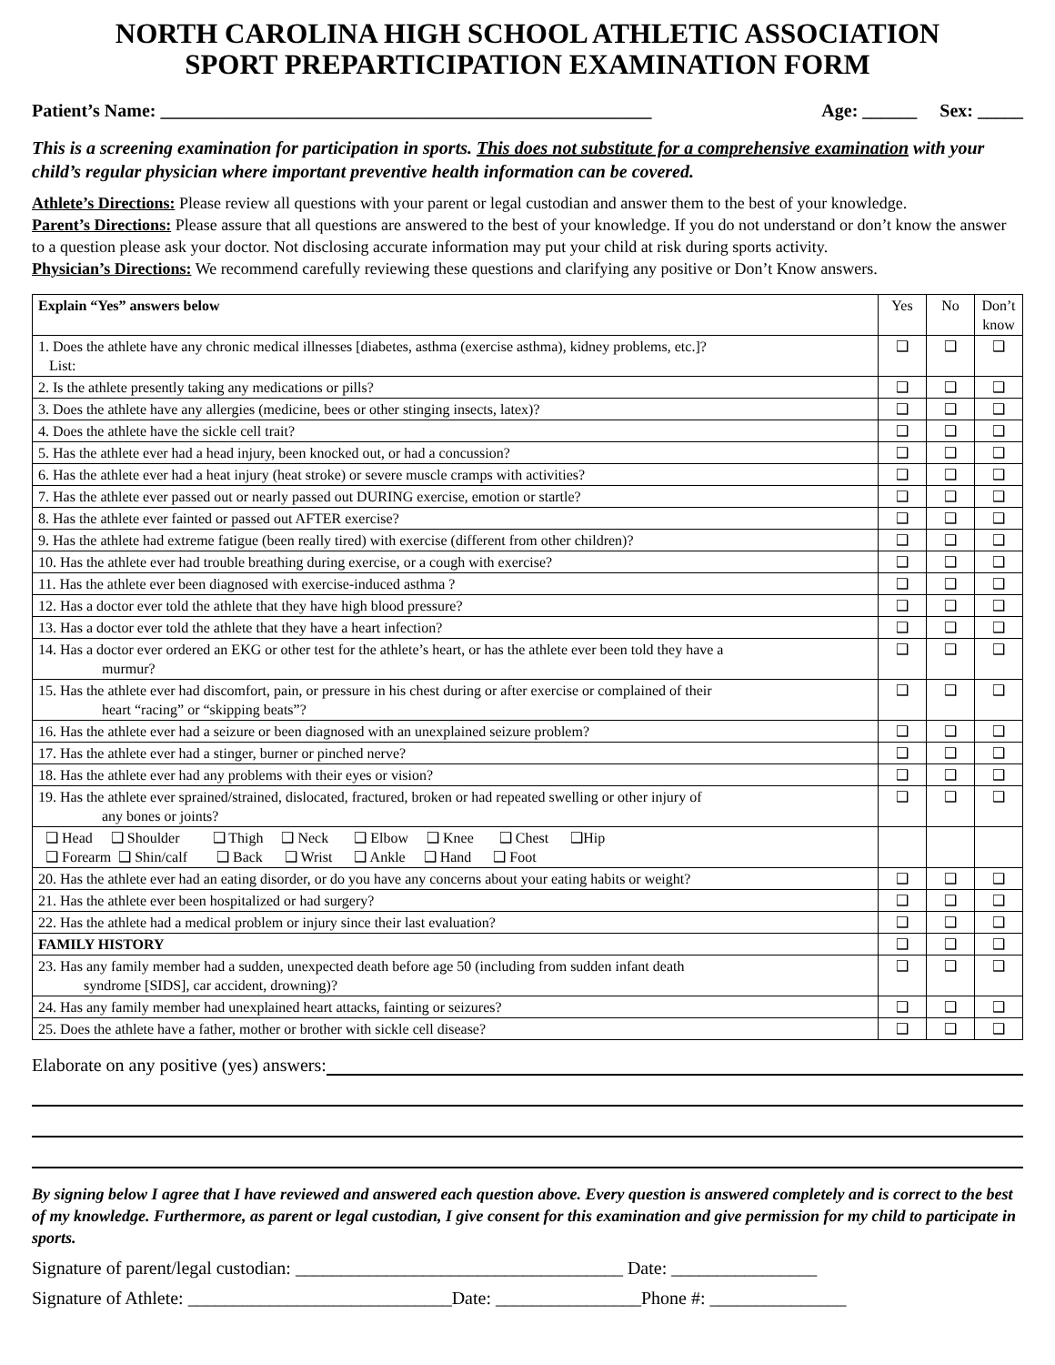NORTH CAROLINA HIGH SCHOOL ATHLETIC ASSOCIATION
SPORT PREPARTICIPATION EXAMINATION FORM
Patient’s Name: ______________________________________________________ Age: ______ Sex: _____
This is a screening examination for participation in sports. This does not substitute for a comprehensive examination with your child’s regular physician where important preventive health information can be covered.
Athlete’s Directions: Please review all questions with your parent or legal custodian and answer them to the best of your knowledge.
Parent’s Directions: Please assure that all questions are answered to the best of your knowledge. If you do not understand or don’t know the answer to a question please ask your doctor. Not disclosing accurate information may put your child at risk during sports activity.
Physician’s Directions: We recommend carefully reviewing these questions and clarifying any positive or Don’t Know answers.
| Explain “Yes” answers below | Yes | No | Don’t know |
| 1. Does the athlete have any chronic medical illnesses [diabetes, asthma (exercise asthma), kidney problems, etc.]? List: | ❑ | ❑ | ❑ |
| 2. Is the athlete presently taking any medications or pills? | ❑ | ❑ | ❑ |
| 3. Does the athlete have any allergies (medicine, bees or other stinging insects, latex)? | ❑ | ❑ | ❑ |
| 4. Does the athlete have the sickle cell trait? | ❑ | ❑ | ❑ |
| 5. Has the athlete ever had a head injury, been knocked out, or had a concussion? | ❑ | ❑ | ❑ |
| 6. Has the athlete ever had a heat injury (heat stroke) or severe muscle cramps with activities? | ❑ | ❑ | ❑ |
| 7. Has the athlete ever passed out or nearly passed out DURING exercise, emotion or startle? | ❑ | ❑ | ❑ |
| 8. Has the athlete ever fainted or passed out AFTER exercise? | ❑ | ❑ | ❑ |
| 9. Has the athlete had extreme fatigue (been really tired) with exercise (different from other children)? | ❑ | ❑ | ❑ |
| 10. Has the athlete ever had trouble breathing during exercise, or a cough with exercise? | ❑ | ❑ | ❑ |
| 11. Has the athlete ever been diagnosed with exercise-induced asthma ? | ❑ | ❑ | ❑ |
| 12. Has a doctor ever told the athlete that they have high blood pressure? | ❑ | ❑ | ❑ |
| 13. Has a doctor ever told the athlete that they have a heart infection? | ❑ | ❑ | ❑ |
| 14. Has a doctor ever ordered an EKG or other test for the athlete’s heart, or has the athlete ever been told they have a murmur? | ❑ | ❑ | ❑ |
| 15. Has the athlete ever had discomfort, pain, or pressure in his chest during or after exercise or complained of their heart “racing” or “skipping beats”? | ❑ | ❑ | ❑ |
| 16. Has the athlete ever had a seizure or been diagnosed with an unexplained seizure problem? | ❑ | ❑ | ❑ |
| 17. Has the athlete ever had a stinger, burner or pinched nerve? | ❑ | ❑ | ❑ |
| 18. Has the athlete ever had any problems with their eyes or vision? | ❑ | ❑ | ❑ |
| 19. Has the athlete ever sprained/strained, dislocated, fractured, broken or had repeated swelling or other injury of any bones or joints? | ❑ | ❑ | ❑ |
| ❑ Head ❑ Shoulder ❑ Thigh ❑ Neck ❑ Elbow ❑ Knee ❑ Chest ❑Hip ❑ Forearm ❑ Shin/calf ❑ Back ❑ Wrist ❑ Ankle ❑ Hand ❑ Foot | | | |
| 20. Has the athlete ever had an eating disorder, or do you have any concerns about your eating habits or weight? | ❑ | ❑ | ❑ |
| 21. Has the athlete ever been hospitalized or had surgery? | ❑ | ❑ | ❑ |
| 22. Has the athlete had a medical problem or injury since their last evaluation? | ❑ | ❑ | ❑ |
| FAMILY HISTORY | ❑ | ❑ | ❑ |
| 23. Has any family member had a sudden, unexpected death before age 50 (including from sudden infant death syndrome [SIDS], car accident, drowning)? | ❑ | ❑ | ❑ |
| 24. Has any family member had unexplained heart attacks, fainting or seizures? | ❑ | ❑ | ❑ |
| 25. Does the athlete have a father, mother or brother with sickle cell disease? | ❑ | ❑ | ❑ |
Elaborate on any positive (yes) answers:
By signing below I agree that I have reviewed and answered each question above. Every question is answered completely and is correct to the best of my knowledge. Furthermore, as parent or legal custodian, I give consent for this examination and give permission for my child to participate in sports.
Signature of parent/legal custodian: ____________________________________ Date: ________________
Signature of Athlete: _____________________________Date: ________________Phone #: _______________